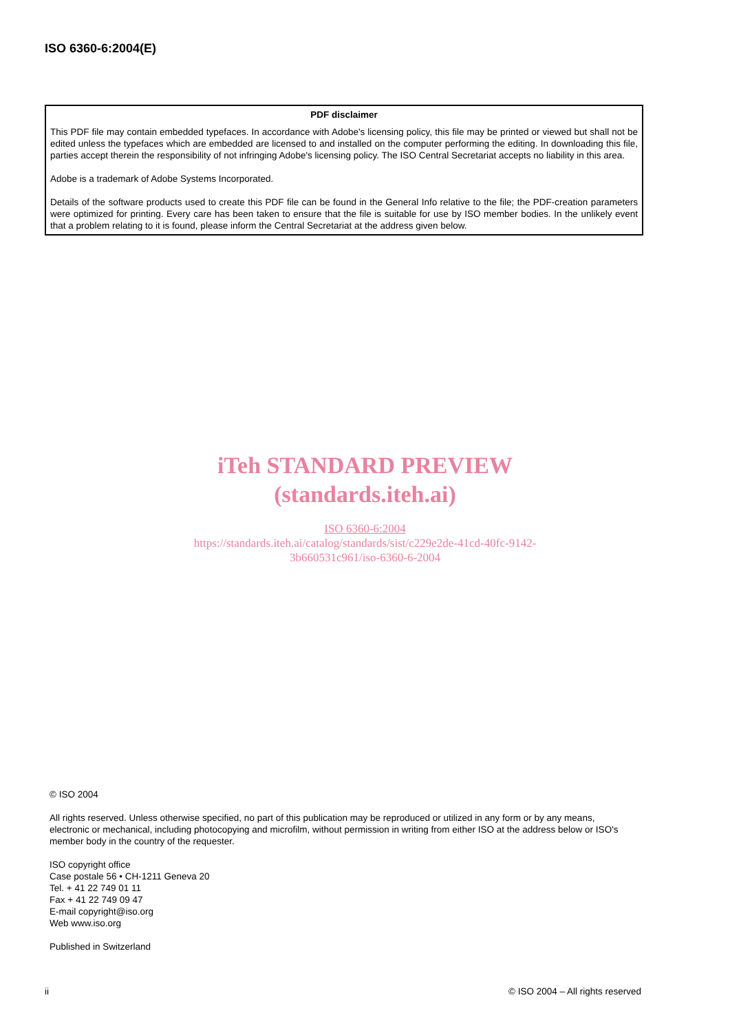ISO 6360-6:2004(E)
PDF disclaimer
This PDF file may contain embedded typefaces. In accordance with Adobe's licensing policy, this file may be printed or viewed but shall not be edited unless the typefaces which are embedded are licensed to and installed on the computer performing the editing. In downloading this file, parties accept therein the responsibility of not infringing Adobe's licensing policy. The ISO Central Secretariat accepts no liability in this area.
Adobe is a trademark of Adobe Systems Incorporated.
Details of the software products used to create this PDF file can be found in the General Info relative to the file; the PDF-creation parameters were optimized for printing. Every care has been taken to ensure that the file is suitable for use by ISO member bodies. In the unlikely event that a problem relating to it is found, please inform the Central Secretariat at the address given below.
iTeh STANDARD PREVIEW
(standards.iteh.ai)
ISO 6360-6:2004
https://standards.iteh.ai/catalog/standards/sist/c229e2de-41cd-40fc-9142-
3b660531c961/iso-6360-6-2004
© ISO 2004
All rights reserved. Unless otherwise specified, no part of this publication may be reproduced or utilized in any form or by any means, electronic or mechanical, including photocopying and microfilm, without permission in writing from either ISO at the address below or ISO's member body in the country of the requester.
ISO copyright office
Case postale 56 • CH-1211 Geneva 20
Tel. + 41 22 749 01 11
Fax + 41 22 749 09 47
E-mail copyright@iso.org
Web www.iso.org
Published in Switzerland
ii © ISO 2004 – All rights reserved